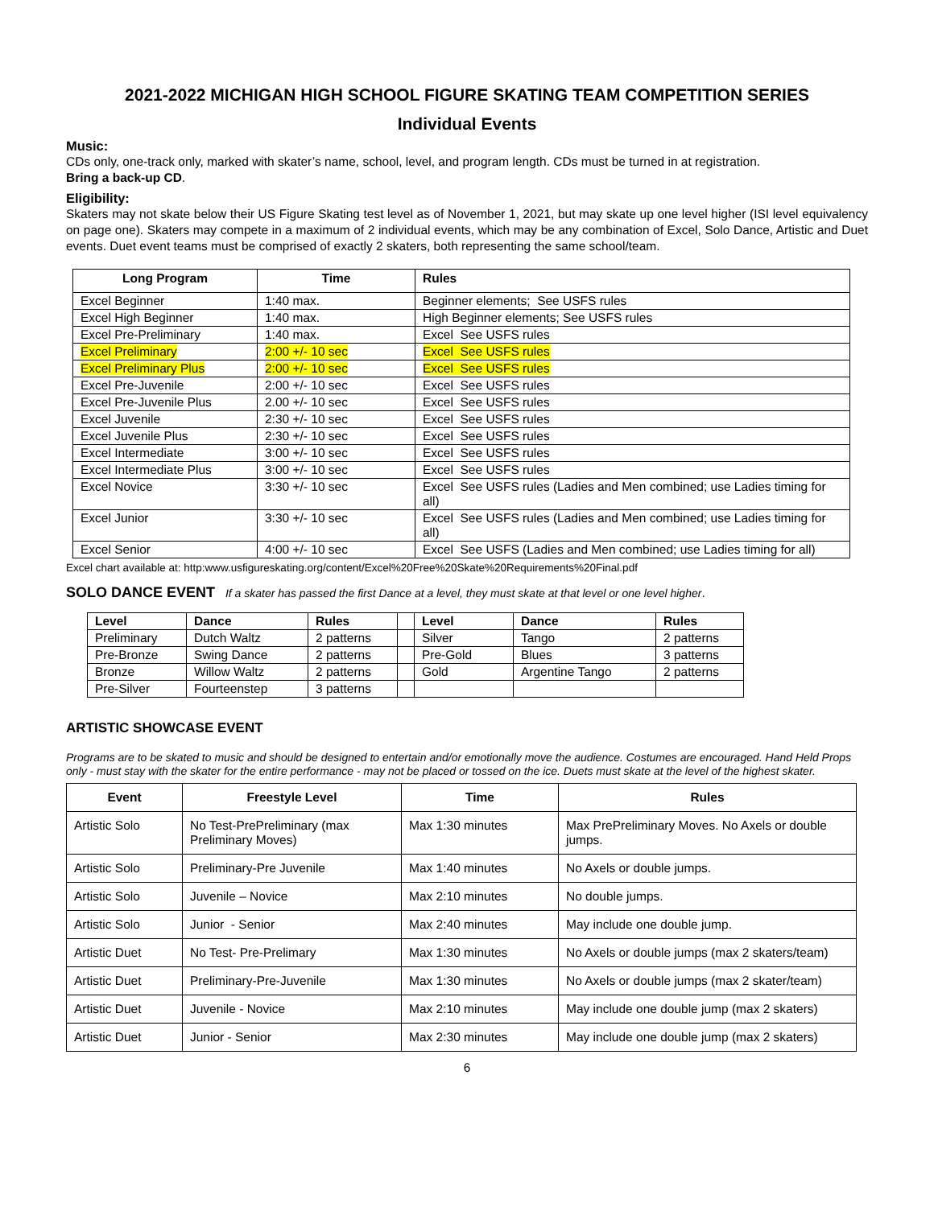2021-2022 MICHIGAN HIGH SCHOOL FIGURE SKATING TEAM COMPETITION SERIES
Individual Events
Music:
CDs only, one-track only, marked with skater’s name, school, level, and program length. CDs must be turned in at registration.
Bring a back-up CD.
Eligibility:
Skaters may not skate below their US Figure Skating test level as of November 1, 2021, but may skate up one level higher (ISI level equivalency on page one). Skaters may compete in a maximum of 2 individual events, which may be any combination of Excel, Solo Dance, Artistic and Duet events. Duet event teams must be comprised of exactly 2 skaters, both representing the same school/team.
| Long Program | Time | Rules |
| --- | --- | --- |
| Excel Beginner | 1:40 max. | Beginner elements; See USFS rules |
| Excel High Beginner | 1:40 max. | High Beginner elements; See USFS rules |
| Excel Pre-Preliminary | 1:40 max. | Excel See USFS rules |
| Excel Preliminary | 2:00 +/- 10 sec | Excel See USFS rules |
| Excel Preliminary Plus | 2:00 +/- 10 sec | Excel See USFS rules |
| Excel Pre-Juvenile | 2:00 +/- 10 sec | Excel See USFS rules |
| Excel Pre-Juvenile Plus | 2.00 +/- 10 sec | Excel See USFS rules |
| Excel Juvenile | 2:30 +/- 10 sec | Excel See USFS rules |
| Excel Juvenile Plus | 2:30 +/- 10 sec | Excel See USFS rules |
| Excel Intermediate | 3:00 +/- 10 sec | Excel See USFS rules |
| Excel Intermediate Plus | 3:00 +/- 10 sec | Excel See USFS rules |
| Excel Novice | 3:30 +/- 10 sec | Excel See USFS rules (Ladies and Men combined; use Ladies timing for all) |
| Excel Junior | 3:30 +/- 10 sec | Excel See USFS rules (Ladies and Men combined; use Ladies timing for all) |
| Excel Senior | 4:00 +/- 10 sec | Excel See USFS (Ladies and Men combined; use Ladies timing for all) |
Excel chart available at: http:www.usfigureskating.org/content/Excel%20Free%20Skate%20Requirements%20Final.pdf
SOLO DANCE EVENT If a skater has passed the first Dance at a level, they must skate at that level or one level higher.
| Level | Dance | Rules | | Level | Dance | Rules |
| Preliminary | Dutch Waltz | 2 patterns | | Silver | Tango | 2 patterns |
| Pre-Bronze | Swing Dance | 2 patterns | | Pre-Gold | Blues | 3 patterns |
| Bronze | Willow Waltz | 2 patterns | | Gold | Argentine Tango | 2 patterns |
| Pre-Silver | Fourteenstep | 3 patterns | | | | |
ARTISTIC SHOWCASE EVENT
Programs are to be skated to music and should be designed to entertain and/or emotionally move the audience. Costumes are encouraged. Hand Held Props only - must stay with the skater for the entire performance - may not be placed or tossed on the ice. Duets must skate at the level of the highest skater.
| Event | Freestyle Level | Time | Rules |
| --- | --- | --- | --- |
| Artistic Solo | No Test-PrePreliminary (max Preliminary Moves) | Max 1:30 minutes | Max PrePreliminary Moves. No Axels or double jumps. |
| Artistic Solo | Preliminary-Pre Juvenile | Max 1:40 minutes | No Axels or double jumps. |
| Artistic Solo | Juvenile – Novice | Max 2:10 minutes | No double jumps. |
| Artistic Solo | Junior - Senior | Max 2:40 minutes | May include one double jump. |
| Artistic Duet | No Test- Pre-Prelimary | Max 1:30 minutes | No Axels or double jumps (max 2 skaters/team) |
| Artistic Duet | Preliminary-Pre-Juvenile | Max 1:30 minutes | No Axels or double jumps (max 2 skater/team) |
| Artistic Duet | Juvenile - Novice | Max 2:10 minutes | May include one double jump (max 2 skaters) |
| Artistic Duet | Junior - Senior | Max 2:30 minutes | May include one double jump (max 2 skaters) |
6